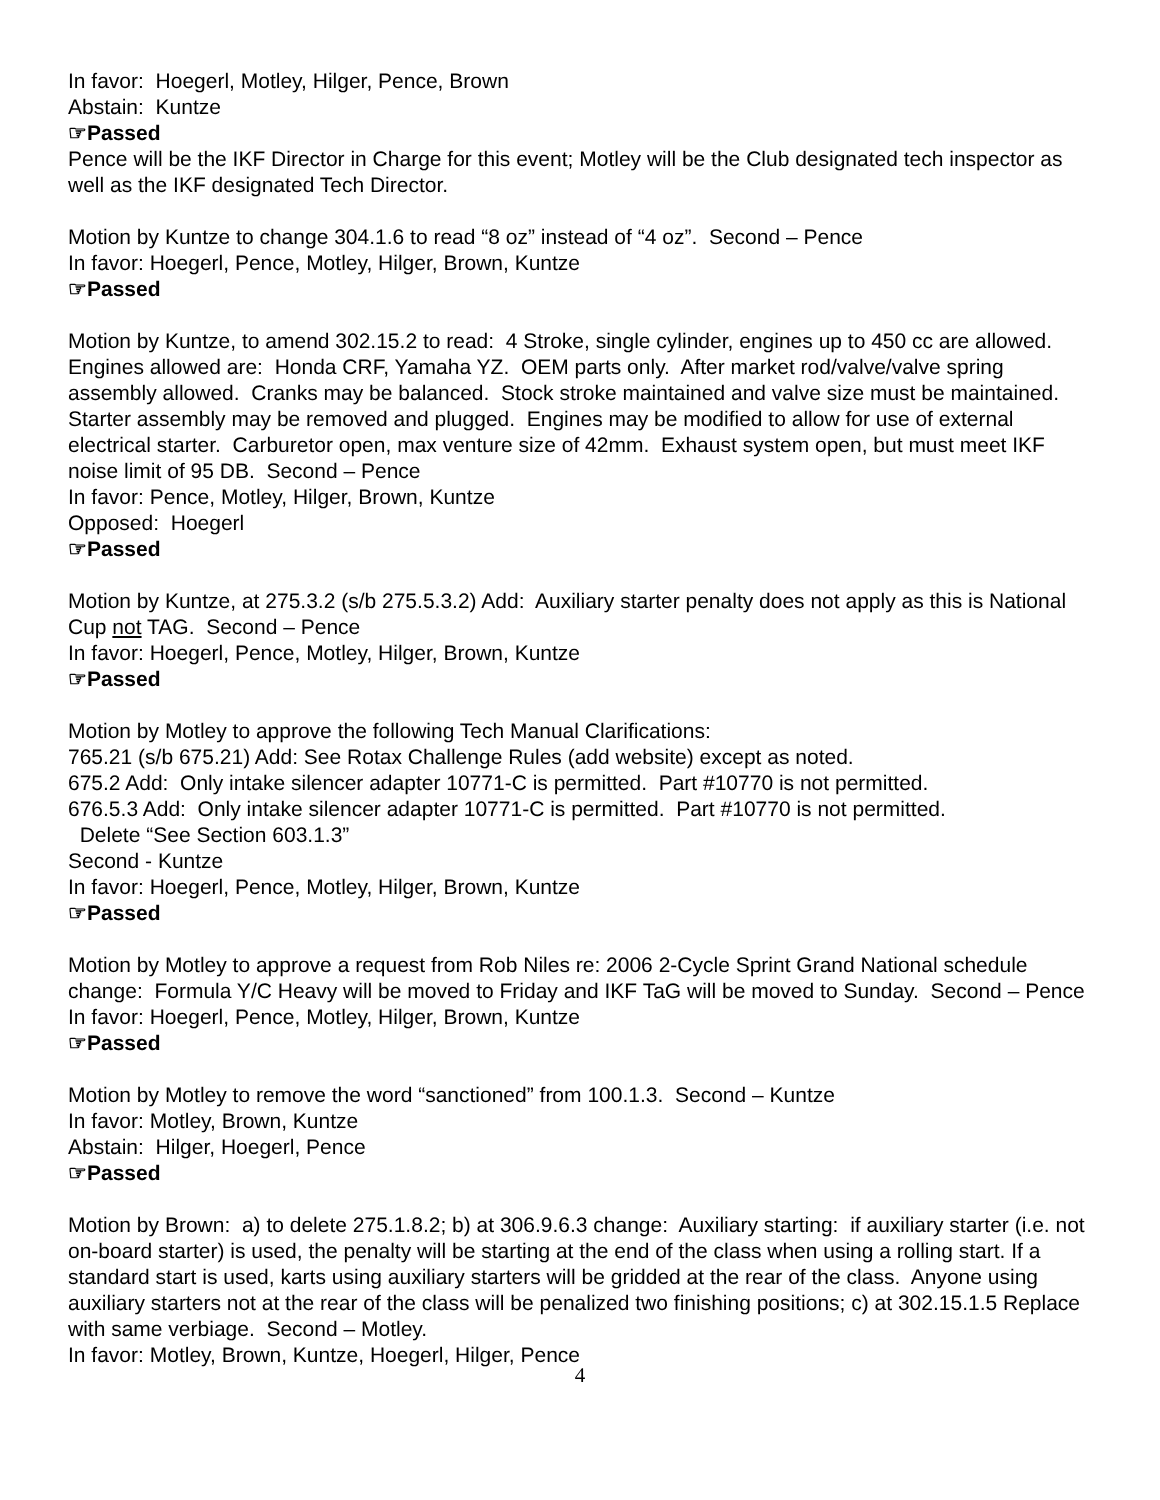In favor: Hoegerl, Motley, Hilger, Pence, Brown
Abstain: Kuntze
☞Passed
Pence will be the IKF Director in Charge for this event; Motley will be the Club designated tech inspector as well as the IKF designated Tech Director.
Motion by Kuntze to change 304.1.6 to read “8 oz” instead of “4 oz”. Second – Pence
In favor: Hoegerl, Pence, Motley, Hilger, Brown, Kuntze
☞Passed
Motion by Kuntze, to amend 302.15.2 to read: 4 Stroke, single cylinder, engines up to 450 cc are allowed. Engines allowed are: Honda CRF, Yamaha YZ. OEM parts only. After market rod/valve/valve spring assembly allowed. Cranks may be balanced. Stock stroke maintained and valve size must be maintained. Starter assembly may be removed and plugged. Engines may be modified to allow for use of external electrical starter. Carburetor open, max venture size of 42mm. Exhaust system open, but must meet IKF noise limit of 95 DB. Second – Pence
In favor: Pence, Motley, Hilger, Brown, Kuntze
Opposed: Hoegerl
☞Passed
Motion by Kuntze, at 275.3.2 (s/b 275.5.3.2) Add: Auxiliary starter penalty does not apply as this is National Cup not TAG. Second – Pence
In favor: Hoegerl, Pence, Motley, Hilger, Brown, Kuntze
☞Passed
Motion by Motley to approve the following Tech Manual Clarifications:
765.21 (s/b 675.21) Add: See Rotax Challenge Rules (add website) except as noted.
675.2 Add: Only intake silencer adapter 10771-C is permitted. Part #10770 is not permitted.
676.5.3 Add: Only intake silencer adapter 10771-C is permitted. Part #10770 is not permitted.
Delete “See Section 603.1.3”
Second - Kuntze
In favor: Hoegerl, Pence, Motley, Hilger, Brown, Kuntze
☞Passed
Motion by Motley to approve a request from Rob Niles re: 2006 2-Cycle Sprint Grand National schedule change: Formula Y/C Heavy will be moved to Friday and IKF TaG will be moved to Sunday. Second – Pence
In favor: Hoegerl, Pence, Motley, Hilger, Brown, Kuntze
☞Passed
Motion by Motley to remove the word “sanctioned” from 100.1.3. Second – Kuntze
In favor: Motley, Brown, Kuntze
Abstain: Hilger, Hoegerl, Pence
☞Passed
Motion by Brown: a) to delete 275.1.8.2; b) at 306.9.6.3 change: Auxiliary starting: if auxiliary starter (i.e. not on-board starter) is used, the penalty will be starting at the end of the class when using a rolling start. If a standard start is used, karts using auxiliary starters will be gridded at the rear of the class. Anyone using auxiliary starters not at the rear of the class will be penalized two finishing positions; c) at 302.15.1.5 Replace with same verbiage. Second – Motley.
In favor: Motley, Brown, Kuntze, Hoegerl, Hilger, Pence
4